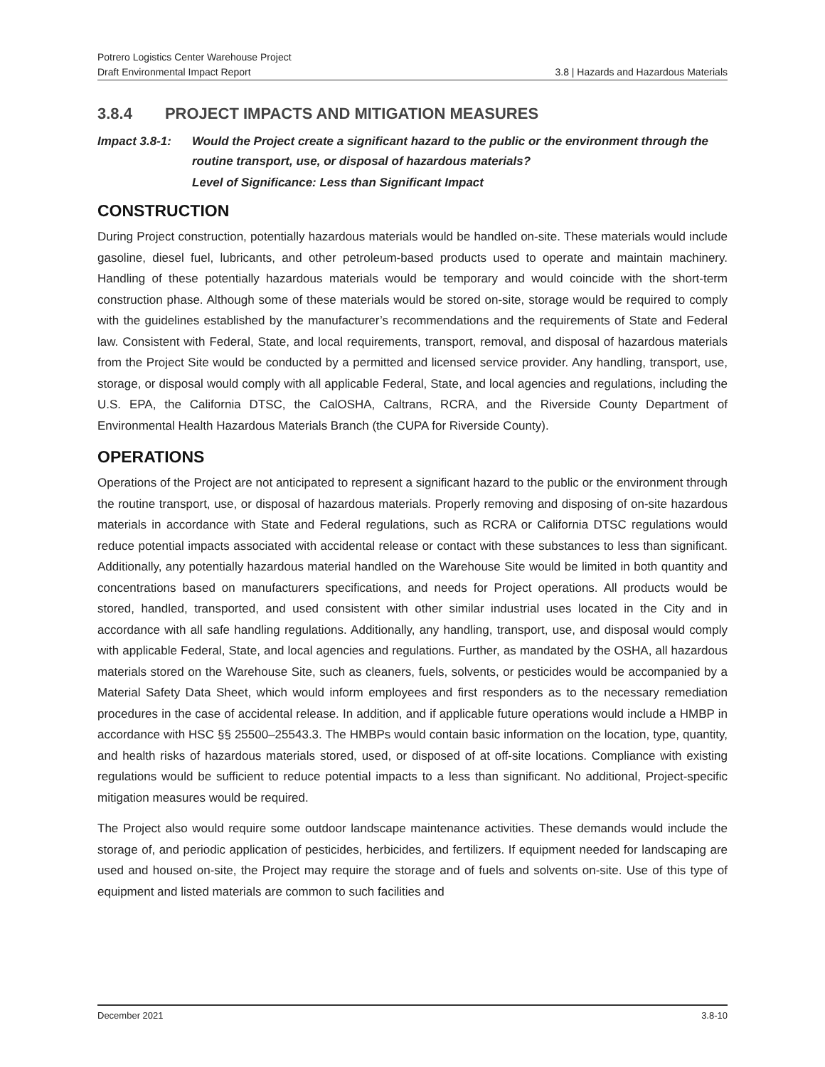Potrero Logistics Center Warehouse Project
Draft Environmental Impact Report 3.8 | Hazards and Hazardous Materials
3.8.4 PROJECT IMPACTS AND MITIGATION MEASURES
Impact 3.8-1: Would the Project create a significant hazard to the public or the environment through the routine transport, use, or disposal of hazardous materials?
Level of Significance: Less than Significant Impact
CONSTRUCTION
During Project construction, potentially hazardous materials would be handled on-site. These materials would include gasoline, diesel fuel, lubricants, and other petroleum-based products used to operate and maintain machinery. Handling of these potentially hazardous materials would be temporary and would coincide with the short-term construction phase. Although some of these materials would be stored on-site, storage would be required to comply with the guidelines established by the manufacturer’s recommendations and the requirements of State and Federal law. Consistent with Federal, State, and local requirements, transport, removal, and disposal of hazardous materials from the Project Site would be conducted by a permitted and licensed service provider. Any handling, transport, use, storage, or disposal would comply with all applicable Federal, State, and local agencies and regulations, including the U.S. EPA, the California DTSC, the CalOSHA, Caltrans, RCRA, and the Riverside County Department of Environmental Health Hazardous Materials Branch (the CUPA for Riverside County).
OPERATIONS
Operations of the Project are not anticipated to represent a significant hazard to the public or the environment through the routine transport, use, or disposal of hazardous materials. Properly removing and disposing of on-site hazardous materials in accordance with State and Federal regulations, such as RCRA or California DTSC regulations would reduce potential impacts associated with accidental release or contact with these substances to less than significant. Additionally, any potentially hazardous material handled on the Warehouse Site would be limited in both quantity and concentrations based on manufacturers specifications, and needs for Project operations. All products would be stored, handled, transported, and used consistent with other similar industrial uses located in the City and in accordance with all safe handling regulations. Additionally, any handling, transport, use, and disposal would comply with applicable Federal, State, and local agencies and regulations. Further, as mandated by the OSHA, all hazardous materials stored on the Warehouse Site, such as cleaners, fuels, solvents, or pesticides would be accompanied by a Material Safety Data Sheet, which would inform employees and first responders as to the necessary remediation procedures in the case of accidental release. In addition, and if applicable future operations would include a HMBP in accordance with HSC §§ 25500–25543.3. The HMBPs would contain basic information on the location, type, quantity, and health risks of hazardous materials stored, used, or disposed of at off-site locations. Compliance with existing regulations would be sufficient to reduce potential impacts to a less than significant. No additional, Project-specific mitigation measures would be required.
The Project also would require some outdoor landscape maintenance activities. These demands would include the storage of, and periodic application of pesticides, herbicides, and fertilizers. If equipment needed for landscaping are used and housed on-site, the Project may require the storage and of fuels and solvents on-site. Use of this type of equipment and listed materials are common to such facilities and
December 2021 3.8-10